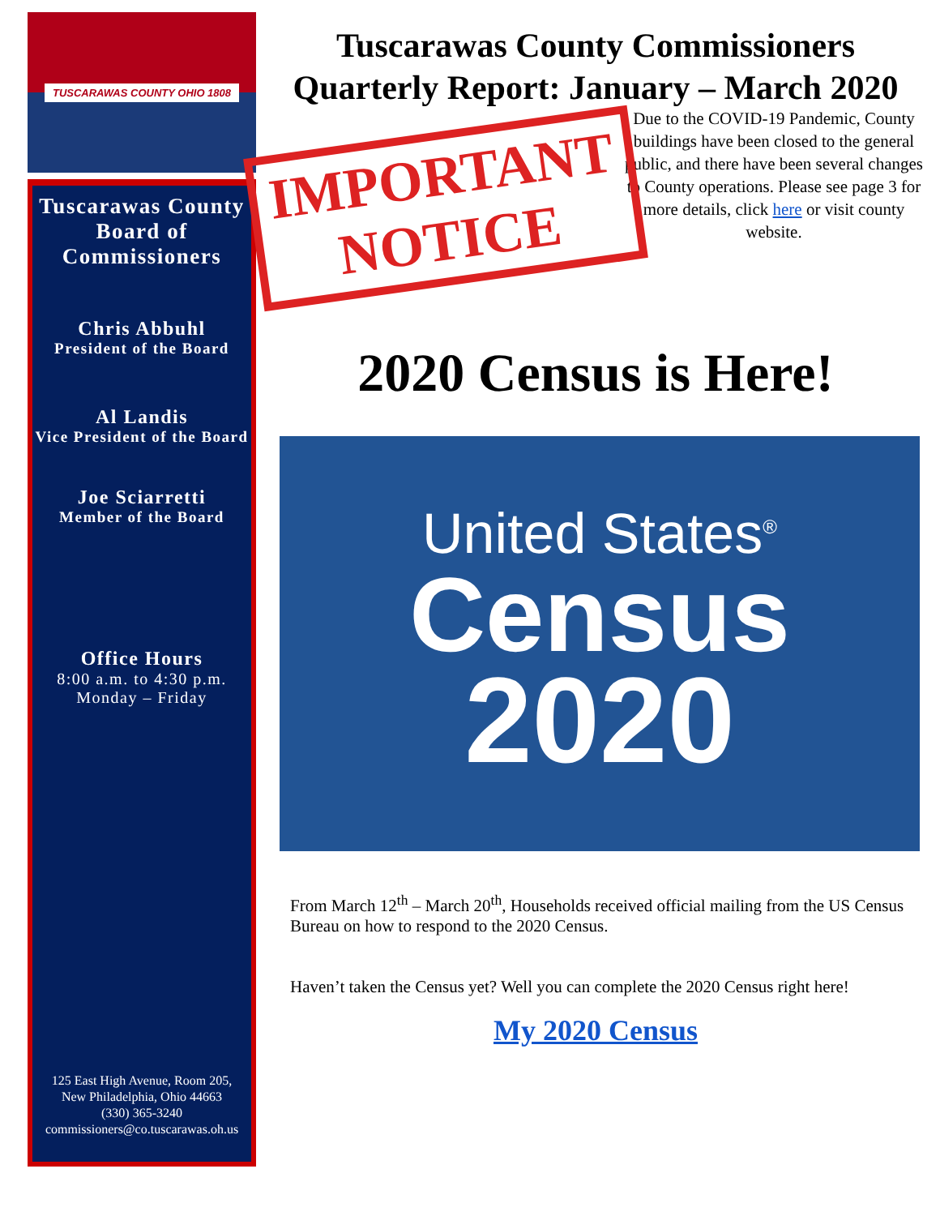TUSCARAWAS COUNTY OHIO 1808
Tuscarawas County Board of Commissioners
Chris Abbuhl
President of the Board
Al Landis
Vice President of the Board
Joe Sciarretti
Member of the Board
Office Hours
8:00 a.m. to 4:30 p.m.
Monday – Friday
125 East High Avenue, Room 205,
New Philadelphia, Ohio 44663
(330) 365-3240
commissioners@co.tuscarawas.oh.us
Tuscarawas County Commissioners Quarterly Report: January – March 2020
IMPORTANT
NOTICE
Due to the COVID-19 Pandemic, County buildings have been closed to the general public, and there have been several changes to County operations. Please see page 3 for more details, click here or visit county website.
2020 Census is Here!
United States<sup>®</sup>
Census
2020
From March 12<sup>th</sup> – March 20<sup>th</sup>, Households received official mailing from the US Census Bureau on how to respond to the 2020 Census.
Haven’t taken the Census yet? Well you can complete the 2020 Census right here!
My 2020 Census